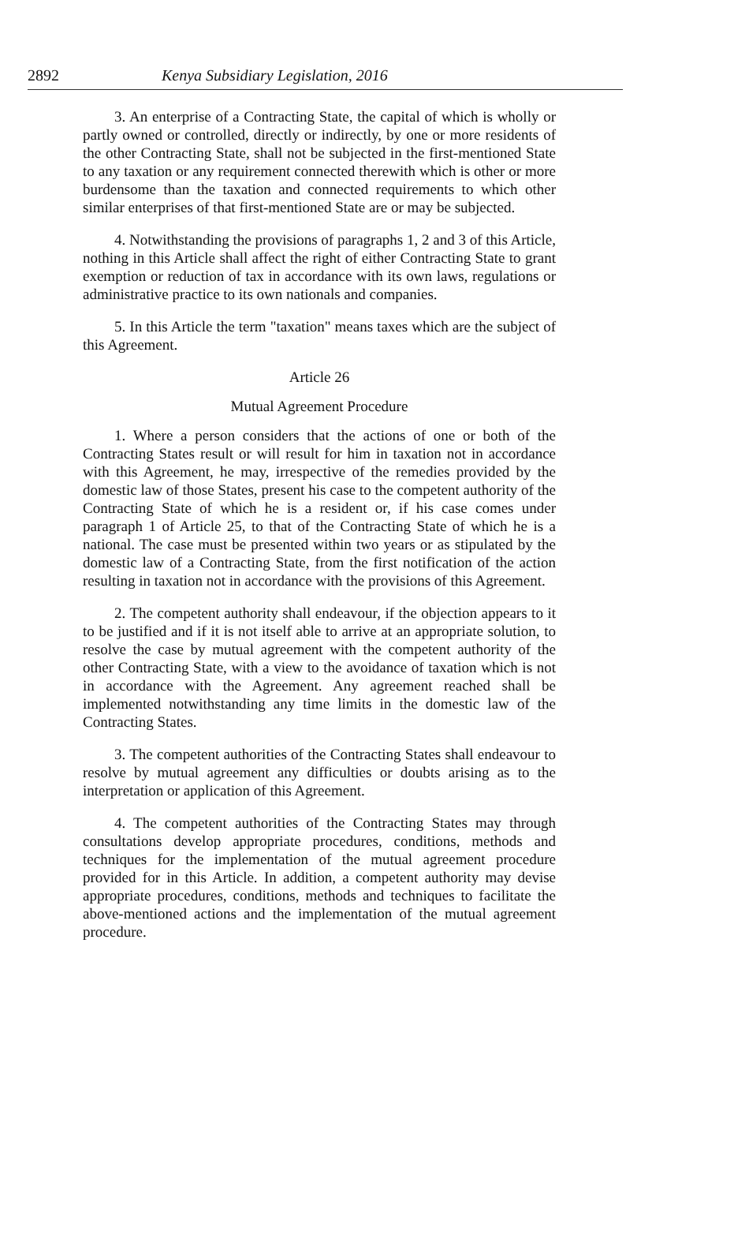2892 Kenya Subsidiary Legislation, 2016
3. An enterprise of a Contracting State, the capital of which is wholly or partly owned or controlled, directly or indirectly, by one or more residents of the other Contracting State, shall not be subjected in the first-mentioned State to any taxation or any requirement connected therewith which is other or more burdensome than the taxation and connected requirements to which other similar enterprises of that first-mentioned State are or may be subjected.
4. Notwithstanding the provisions of paragraphs 1, 2 and 3 of this Article, nothing in this Article shall affect the right of either Contracting State to grant exemption or reduction of tax in accordance with its own laws, regulations or administrative practice to its own nationals and companies.
5. In this Article the term "taxation" means taxes which are the subject of this Agreement.
Article 26
Mutual Agreement Procedure
1. Where a person considers that the actions of one or both of the Contracting States result or will result for him in taxation not in accordance with this Agreement, he may, irrespective of the remedies provided by the domestic law of those States, present his case to the competent authority of the Contracting State of which he is a resident or, if his case comes under paragraph 1 of Article 25, to that of the Contracting State of which he is a national. The case must be presented within two years or as stipulated by the domestic law of a Contracting State, from the first notification of the action resulting in taxation not in accordance with the provisions of this Agreement.
2. The competent authority shall endeavour, if the objection appears to it to be justified and if it is not itself able to arrive at an appropriate solution, to resolve the case by mutual agreement with the competent authority of the other Contracting State, with a view to the avoidance of taxation which is not in accordance with the Agreement. Any agreement reached shall be implemented notwithstanding any time limits in the domestic law of the Contracting States.
3. The competent authorities of the Contracting States shall endeavour to resolve by mutual agreement any difficulties or doubts arising as to the interpretation or application of this Agreement.
4. The competent authorities of the Contracting States may through consultations develop appropriate procedures, conditions, methods and techniques for the implementation of the mutual agreement procedure provided for in this Article. In addition, a competent authority may devise appropriate procedures, conditions, methods and techniques to facilitate the above-mentioned actions and the implementation of the mutual agreement procedure.